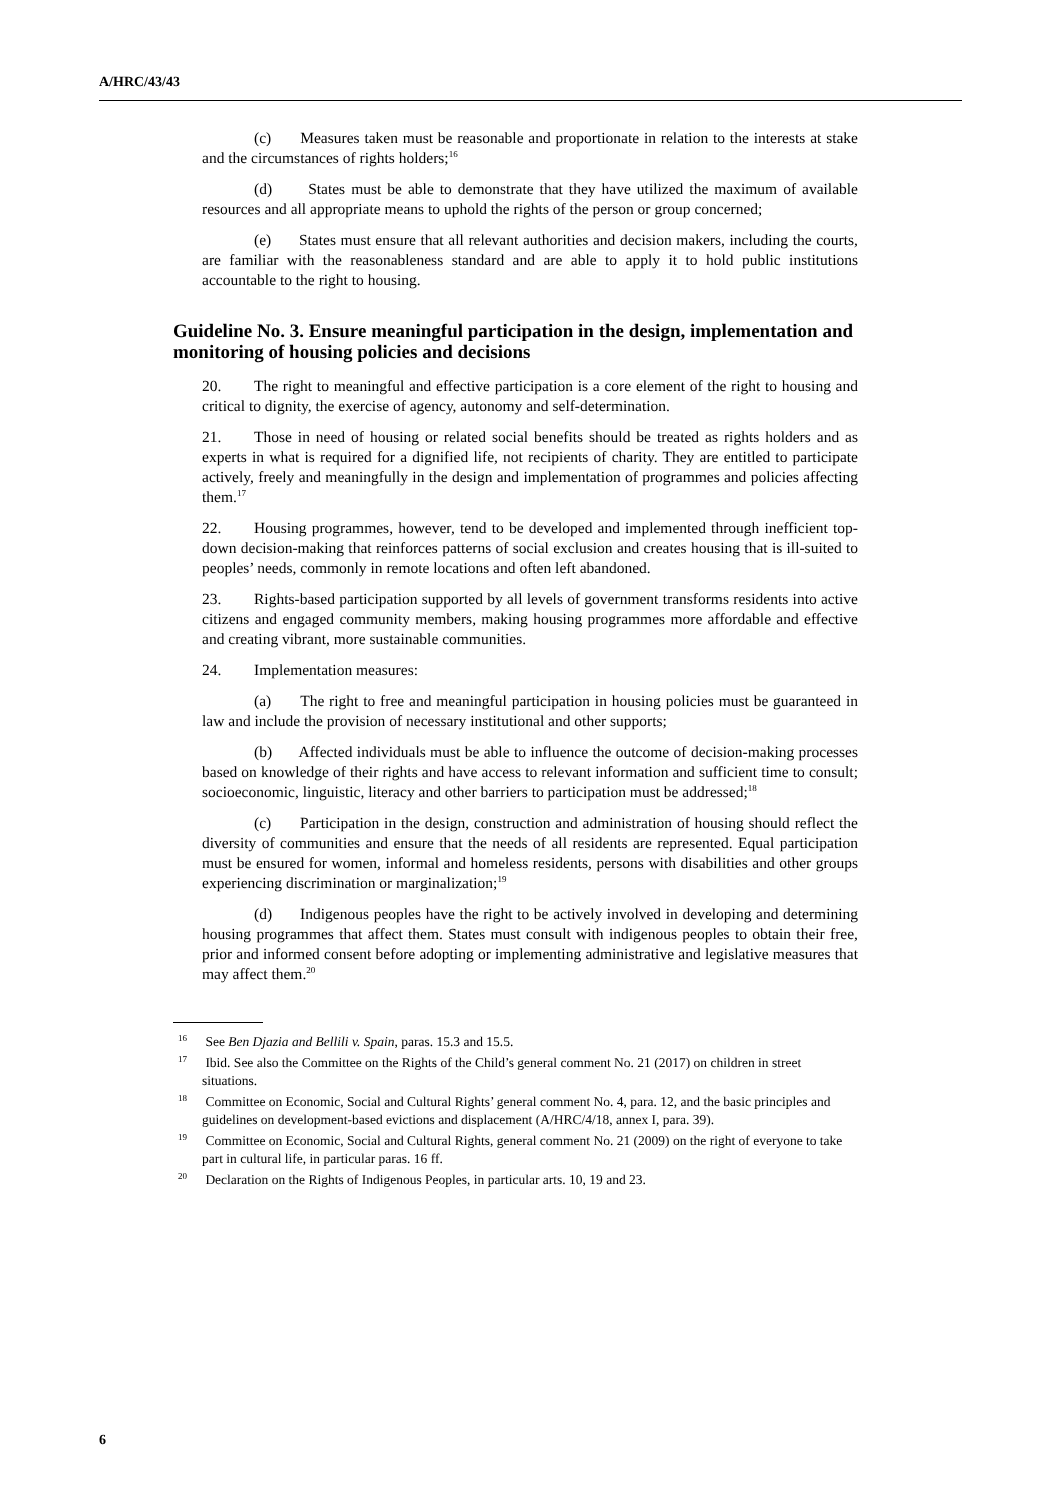A/HRC/43/43
(c) Measures taken must be reasonable and proportionate in relation to the interests at stake and the circumstances of rights holders;<sup>16</sup>
(d) States must be able to demonstrate that they have utilized the maximum of available resources and all appropriate means to uphold the rights of the person or group concerned;
(e) States must ensure that all relevant authorities and decision makers, including the courts, are familiar with the reasonableness standard and are able to apply it to hold public institutions accountable to the right to housing.
Guideline No. 3. Ensure meaningful participation in the design, implementation and monitoring of housing policies and decisions
20. The right to meaningful and effective participation is a core element of the right to housing and critical to dignity, the exercise of agency, autonomy and self-determination.
21. Those in need of housing or related social benefits should be treated as rights holders and as experts in what is required for a dignified life, not recipients of charity. They are entitled to participate actively, freely and meaningfully in the design and implementation of programmes and policies affecting them.<sup>17</sup>
22. Housing programmes, however, tend to be developed and implemented through inefficient top-down decision-making that reinforces patterns of social exclusion and creates housing that is ill-suited to peoples’ needs, commonly in remote locations and often left abandoned.
23. Rights-based participation supported by all levels of government transforms residents into active citizens and engaged community members, making housing programmes more affordable and effective and creating vibrant, more sustainable communities.
24. Implementation measures:
(a) The right to free and meaningful participation in housing policies must be guaranteed in law and include the provision of necessary institutional and other supports;
(b) Affected individuals must be able to influence the outcome of decision-making processes based on knowledge of their rights and have access to relevant information and sufficient time to consult; socioeconomic, linguistic, literacy and other barriers to participation must be addressed;<sup>18</sup>
(c) Participation in the design, construction and administration of housing should reflect the diversity of communities and ensure that the needs of all residents are represented. Equal participation must be ensured for women, informal and homeless residents, persons with disabilities and other groups experiencing discrimination or marginalization;<sup>19</sup>
(d) Indigenous peoples have the right to be actively involved in developing and determining housing programmes that affect them. States must consult with indigenous peoples to obtain their free, prior and informed consent before adopting or implementing administrative and legislative measures that may affect them.<sup>20</sup>
<sup>16</sup> See Ben Djazia and Bellili v. Spain, paras. 15.3 and 15.5.
<sup>17</sup> Ibid. See also the Committee on the Rights of the Child’s general comment No. 21 (2017) on children in street situations.
<sup>18</sup> Committee on Economic, Social and Cultural Rights’ general comment No. 4, para. 12, and the basic principles and guidelines on development-based evictions and displacement (A/HRC/4/18, annex I, para. 39).
<sup>19</sup> Committee on Economic, Social and Cultural Rights, general comment No. 21 (2009) on the right of everyone to take part in cultural life, in particular paras. 16 ff.
<sup>20</sup> Declaration on the Rights of Indigenous Peoples, in particular arts. 10, 19 and 23.
6